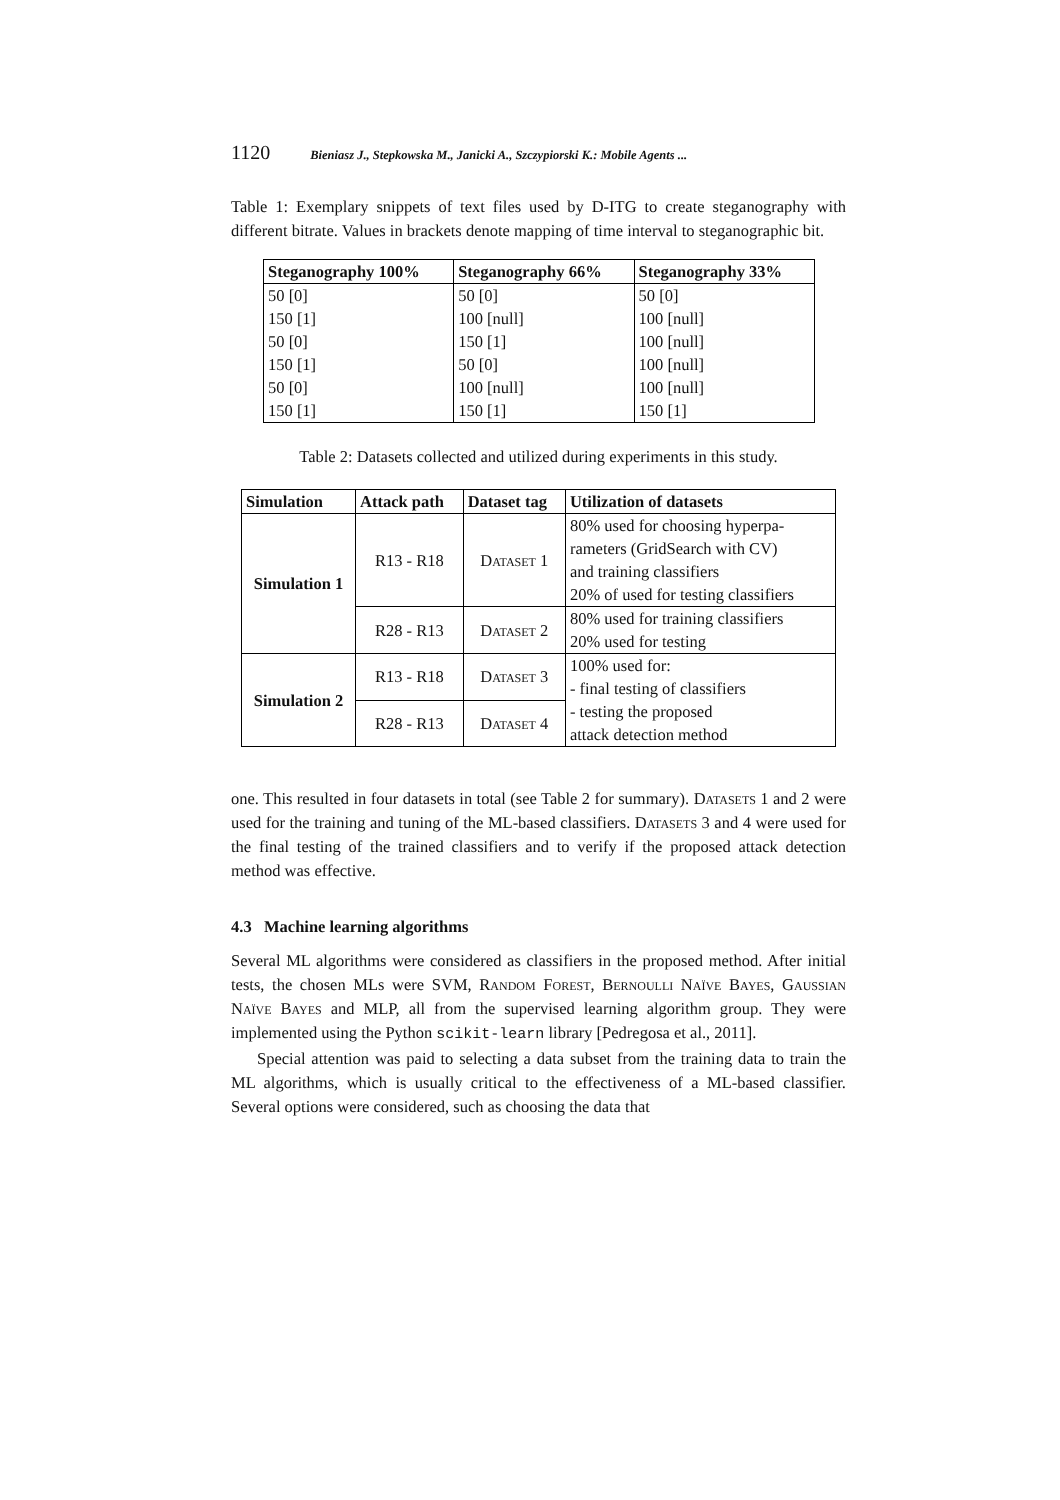1120 Bieniasz J., Stepkowska M., Janicki A., Szczypiorski K.: Mobile Agents ...
Table 1: Exemplary snippets of text files used by D-ITG to create steganography with different bitrate. Values in brackets denote mapping of time interval to steganographic bit.
| Steganography 100% | Steganography 66% | Steganography 33% |
| --- | --- | --- |
| 50 [0] | 50 [0] | 50 [0] |
| 150 [1] | 100 [null] | 100 [null] |
| 50 [0] | 150 [1] | 100 [null] |
| 150 [1] | 50 [0] | 100 [null] |
| 50 [0] | 100 [null] | 100 [null] |
| 150 [1] | 150 [1] | 150 [1] |
Table 2: Datasets collected and utilized during experiments in this study.
| Simulation | Attack path | Dataset tag | Utilization of datasets |
| --- | --- | --- | --- |
| Simulation 1 | R13 - R18 | Dataset 1 | 80% used for choosing hyperpa- rameters (GridSearch with CV) and training classifiers 20% of used for testing classifiers |
| | R28 - R13 | Dataset 2 | 80% used for training classifiers 20% used for testing |
| Simulation 2 | R13 - R18 | Dataset 3 | 100% used for: - final testing of classifiers - testing the proposed attack detection method |
| | R28 - R13 | Dataset 4 | |
one. This resulted in four datasets in total (see Table 2 for summary). Datasets 1 and 2 were used for the training and tuning of the ML-based classifiers. Datasets 3 and 4 were used for the final testing of the trained classifiers and to verify if the proposed attack detection method was effective.
4.3 Machine learning algorithms
Several ML algorithms were considered as classifiers in the proposed method. After initial tests, the chosen MLs were SVM, Random Forest, Bernoulli Naïve Bayes, Gaussian Naïve Bayes and MLP, all from the supervised learning algorithm group. They were implemented using the Python scikit-learn library [Pedregosa et al., 2011].
Special attention was paid to selecting a data subset from the training data to train the ML algorithms, which is usually critical to the effectiveness of a ML-based classifier. Several options were considered, such as choosing the data that